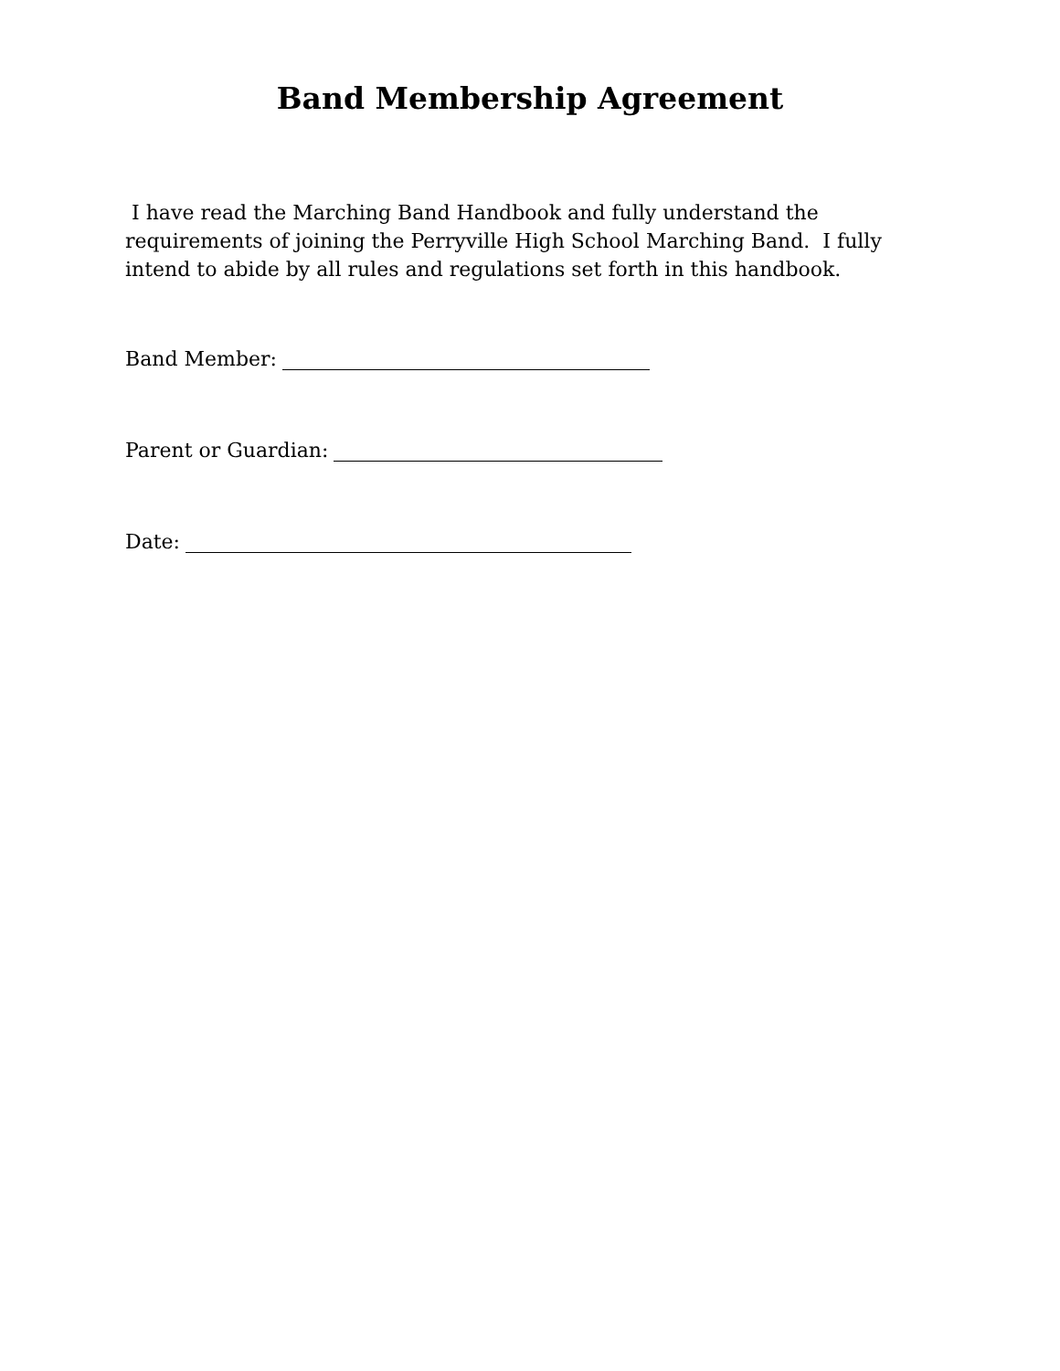Band Membership Agreement
I have read the Marching Band Handbook and fully understand the requirements of joining the Perryville High School Marching Band. I fully intend to abide by all rules and regulations set forth in this handbook.
Band Member:
Parent or Guardian:
Date: